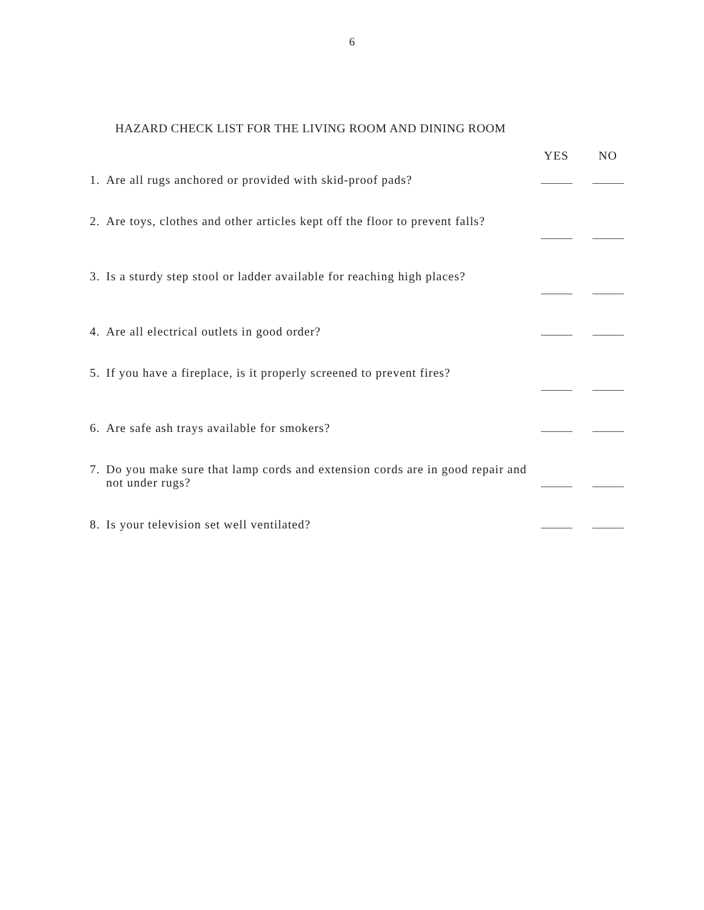6
HAZARD CHECK LIST FOR THE LIVING ROOM AND DINING ROOM
| | | YES | NO |
| --- | --- | --- | --- |
| 1. | Are all rugs anchored or provided with skid-proof pads? | | |
| 2. | Are toys, clothes and other articles kept off the floor to prevent falls? | | |
| 3. | Is a sturdy step stool or ladder available for reaching high places? | | |
| 4. | Are all electrical outlets in good order? | | |
| 5. | If you have a fireplace, is it properly screened to prevent fires? | | |
| 6. | Are safe ash trays available for smokers? | | |
| 7. | Do you make sure that lamp cords and extension cords are in good repair and not under rugs? | | |
| 8. | Is your television set well ventilated? | | |